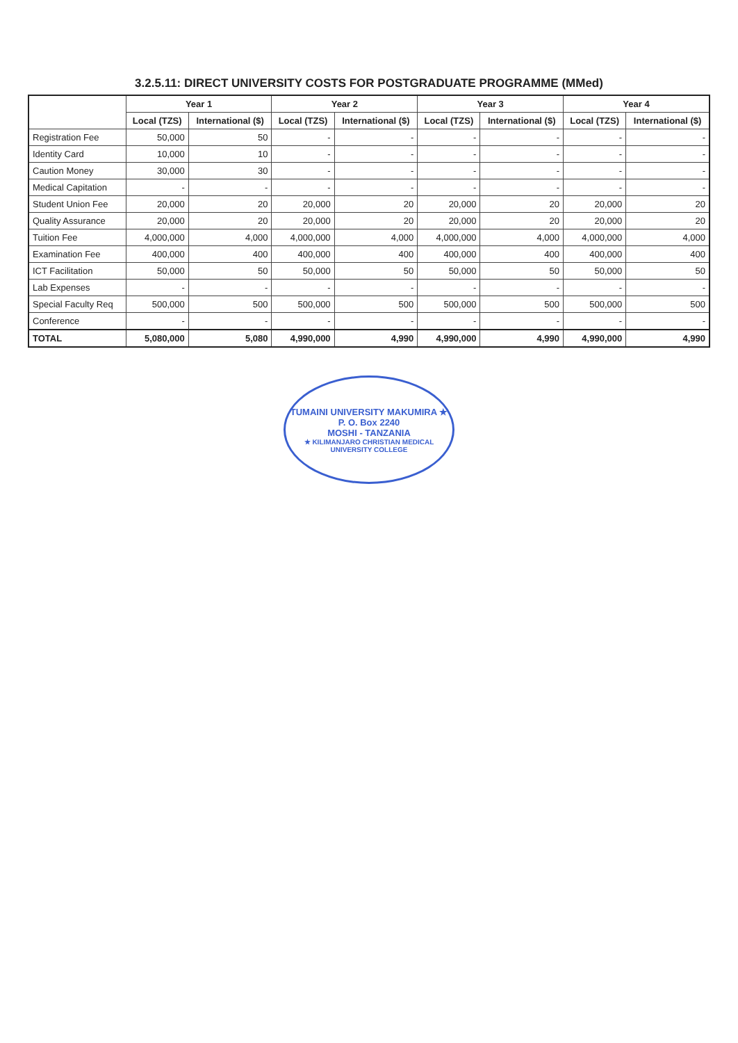3.2.5.11: DIRECT UNIVERSITY COSTS FOR POSTGRADUATE PROGRAMME (MMed)
| | Year 1 | | Year 2 | | Year 3 | | Year 4 | |
| --- | --- | --- | --- | --- | --- | --- | --- | --- |
| | Local (TZS) | International ($) | Local (TZS) | International ($) | Local (TZS) | International ($) | Local (TZS) | International ($) |
| Registration Fee | 50,000 | 50 | - | - | - | - | - | - |
| Identity Card | 10,000 | 10 | - | - | - | - | - | - |
| Caution Money | 30,000 | 30 | - | - | - | - | - | - |
| Medical Capitation | - | - | - | - | - | - | - | - |
| Student Union Fee | 20,000 | 20 | 20,000 | 20 | 20,000 | 20 | 20,000 | 20 |
| Quality Assurance | 20,000 | 20 | 20,000 | 20 | 20,000 | 20 | 20,000 | 20 |
| Tuition Fee | 4,000,000 | 4,000 | 4,000,000 | 4,000 | 4,000,000 | 4,000 | 4,000,000 | 4,000 |
| Examination Fee | 400,000 | 400 | 400,000 | 400 | 400,000 | 400 | 400,000 | 400 |
| ICT Facilitation | 50,000 | 50 | 50,000 | 50 | 50,000 | 50 | 50,000 | 50 |
| Lab Expenses | - | - | - | - | - | - | - | - |
| Special Faculty Req | 500,000 | 500 | 500,000 | 500 | 500,000 | 500 | 500,000 | 500 |
| Conference | - | - | - | - | - | - | - | - |
| TOTAL | 5,080,000 | 5,080 | 4,990,000 | 4,990 | 4,990,000 | 4,990 | 4,990,000 | 4,990 |
TUMAINI UNIVERSITY MAKUMIRA ★
P. O. Box 2240
MOSHI - TANZANIA
★ KILIMANJARO CHRISTIAN MEDICAL UNIVERSITY COLLEGE